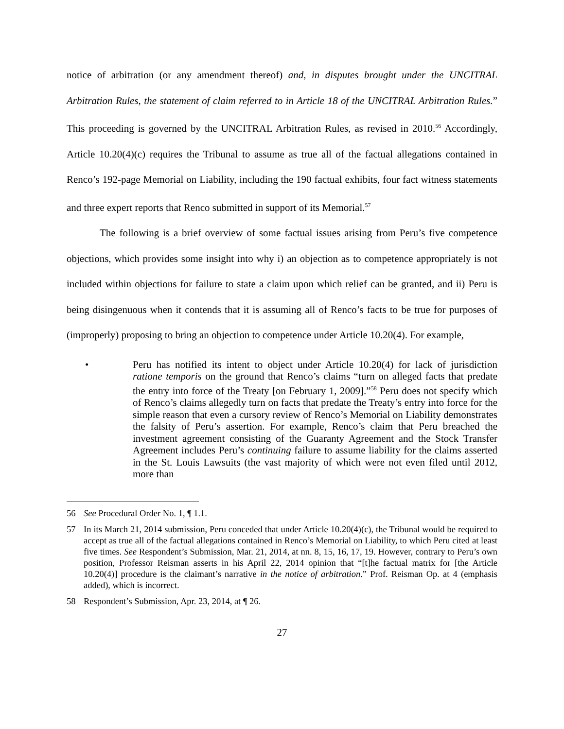notice of arbitration (or any amendment thereof) and, in disputes brought under the UNCITRAL Arbitration Rules, the statement of claim referred to in Article 18 of the UNCITRAL Arbitration Rules.” This proceeding is governed by the UNCITRAL Arbitration Rules, as revised in 2010.<sup>56</sup> Accordingly, Article 10.20(4)(c) requires the Tribunal to assume as true all of the factual allegations contained in Renco’s 192-page Memorial on Liability, including the 190 factual exhibits, four fact witness statements and three expert reports that Renco submitted in support of its Memorial.<sup>57</sup>
The following is a brief overview of some factual issues arising from Peru’s five competence objections, which provides some insight into why i) an objection as to competence appropriately is not included within objections for failure to state a claim upon which relief can be granted, and ii) Peru is being disingenuous when it contends that it is assuming all of Renco’s facts to be true for purposes of (improperly) proposing to bring an objection to competence under Article 10.20(4). For example,
• Peru has notified its intent to object under Article 10.20(4) for lack of jurisdiction ratione temporis on the ground that Renco’s claims “turn on alleged facts that predate the entry into force of the Treaty [on February 1, 2009].”<sup>58</sup> Peru does not specify which of Renco’s claims allegedly turn on facts that predate the Treaty’s entry into force for the simple reason that even a cursory review of Renco’s Memorial on Liability demonstrates the falsity of Peru’s assertion. For example, Renco’s claim that Peru breached the investment agreement consisting of the Guaranty Agreement and the Stock Transfer Agreement includes Peru’s continuing failure to assume liability for the claims asserted in the St. Louis Lawsuits (the vast majority of which were not even filed until 2012, more than
56 See Procedural Order No. 1, ¶ 1.1.
57 In its March 21, 2014 submission, Peru conceded that under Article 10.20(4)(c), the Tribunal would be required to accept as true all of the factual allegations contained in Renco’s Memorial on Liability, to which Peru cited at least five times. See Respondent’s Submission, Mar. 21, 2014, at nn. 8, 15, 16, 17, 19. However, contrary to Peru’s own position, Professor Reisman asserts in his April 22, 2014 opinion that “[t]he factual matrix for [the Article 10.20(4)] procedure is the claimant’s narrative in the notice of arbitration.” Prof. Reisman Op. at 4 (emphasis added), which is incorrect.
58 Respondent’s Submission, Apr. 23, 2014, at ¶ 26.
27